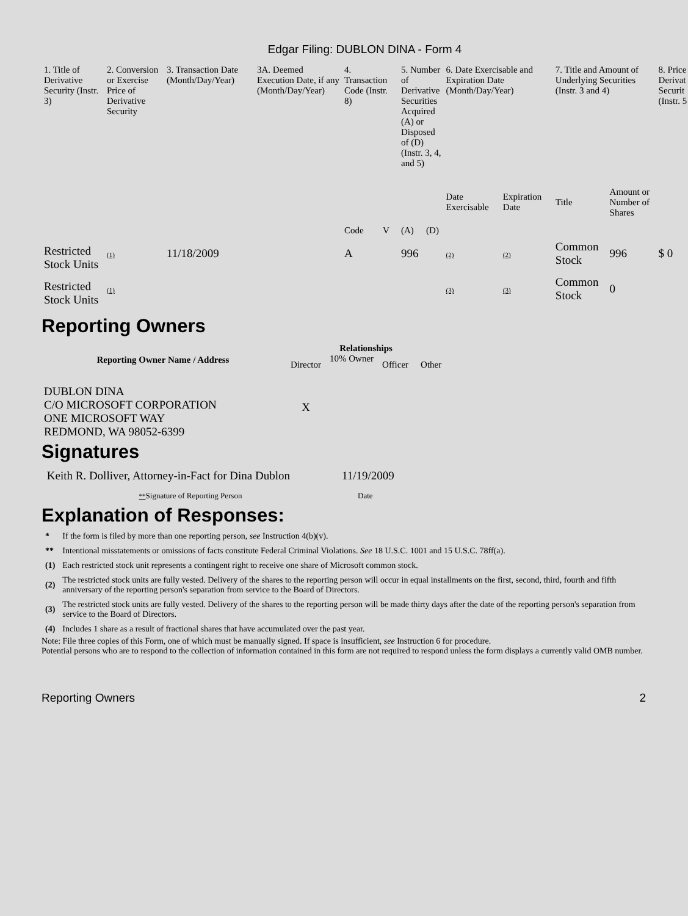Edgar Filing: DUBLON DINA - Form 4
| 1. Title of Derivative Security (Instr. 3) | 2. Conversion or Exercise Price of Derivative Security | 3. Transaction Date (Month/Day/Year) | 3A. Deemed Execution Date, if any (Month/Day/Year) | 4. Transaction Code (Instr. 8) | | 5. Number of Derivative Securities Acquired (A) or Disposed of (D) (Instr. 3, 4, and 5) | | 6. Date Exercisable and Expiration Date (Month/Day/Year) | | 7. Title and Amount of Underlying Securities (Instr. 3 and 4) | | 8. Price Derivat Securit (Instr. 5 |
| --- | --- | --- | --- | --- | --- | --- | --- | --- | --- | --- | --- | --- |
| | | | | Code | V | (A) | (D) | Date Exercisable | Expiration Date | Title | Amount or Number of Shares | |
| Restricted Stock Units | (1) | 11/18/2009 | | A | | 996 | | (2) | (2) | Common Stock | 996 | $ 0 |
| Restricted Stock Units | (1) | | | | | | | (3) | (3) | Common Stock | 0 | |
Reporting Owners
| Reporting Owner Name / Address | Relationships | | | |
| --- | --- | --- | --- | --- |
| | Director | 10% Owner | Officer | Other |
| DUBLON DINA C/O MICROSOFT CORPORATION ONE MICROSOFT WAY REDMOND, WA 98052-6399 | X | | | |
Signatures
| Keith R. Dolliver, Attorney-in-Fact for Dina Dublon | 11/19/2009 |
| ** Signature of Reporting Person | Date |
Explanation of Responses:
| * | If the form is filed by more than one reporting person, see Instruction 4(b)(v). |
| ** | Intentional misstatements or omissions of facts constitute Federal Criminal Violations. See 18 U.S.C. 1001 and 15 U.S.C. 78ff(a). |
| (1) | Each restricted stock unit represents a contingent right to receive one share of Microsoft common stock. |
| (2) | The restricted stock units are fully vested. Delivery of the shares to the reporting person will occur in equal installments on the first, second, third, fourth and fifth anniversary of the reporting person's separation from service to the Board of Directors. |
| (3) | The restricted stock units are fully vested. Delivery of the shares to the reporting person will be made thirty days after the date of the reporting person's separation from service to the Board of Directors. |
| (4) | Includes 1 share as a result of fractional shares that have accumulated over the past year. |
Note: File three copies of this Form, one of which must be manually signed. If space is insufficient, see Instruction 6 for procedure.
Potential persons who are to respond to the collection of information contained in this form are not required to respond unless the form displays a currently valid OMB number.
Reporting Owners 2